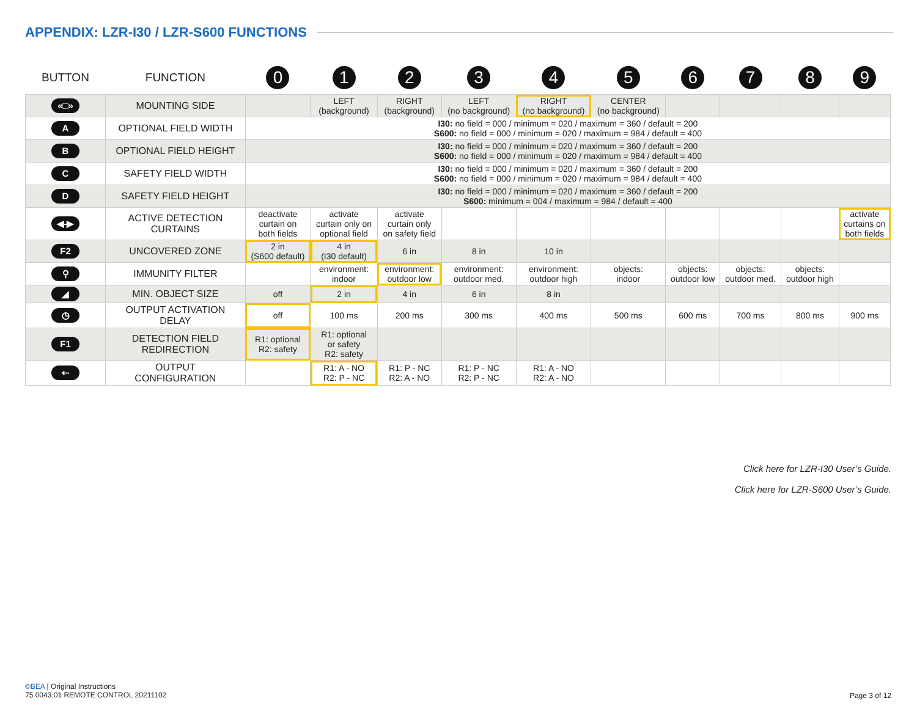APPENDIX: LZR-I30 / LZR-S600 FUNCTIONS
| BUTTON | FUNCTION | 0 | 1 | 2 | 3 | 4 | 5 | 6 | 7 | 8 | 9 |
| --- | --- | --- | --- | --- | --- | --- | --- | --- | --- | --- | --- |
| «□» | MOUNTING SIDE | | LEFT (background) | RIGHT (background) | LEFT (no background) | RIGHT (no background) | CENTER (no background) | | | | |
| A | OPTIONAL FIELD WIDTH | I30: no field = 000 / minimum = 020 / maximum = 360 / default = 200 S600: no field = 000 / minimum = 020 / maximum = 984 / default = 400 | | | | | | | | | |
| B | OPTIONAL FIELD HEIGHT | I30: no field = 000 / minimum = 020 / maximum = 360 / default = 200 S600: no field = 000 / minimum = 020 / maximum = 984 / default = 400 | | | | | | | | | |
| C | SAFETY FIELD WIDTH | I30: no field = 000 / minimum = 020 / maximum = 360 / default = 200 S600: no field = 000 / minimum = 020 / maximum = 984 / default = 400 | | | | | | | | | |
| D | SAFETY FIELD HEIGHT | I30: no field = 000 / minimum = 020 / maximum = 360 / default = 200 S600: minimum = 004 / maximum = 984 / default = 400 | | | | | | | | | |
| ◀-▶ | ACTIVE DETECTION CURTAINS | deactivate curtain on both fields | activate curtain only on optional field | activate curtain only on safety field | | | | | | | activate curtains on both fields |
| F2 | UNCOVERED ZONE | 2 in (S600 default) | 4 in (I30 default) | 6 in | 8 in | 10 in | | | | | |
| ⚲ | IMMUNITY FILTER | | environment: indoor | environment: outdoor low | environment: outdoor med. | environment: outdoor high | objects: indoor | objects: outdoor low | objects: outdoor med. | objects: outdoor high | |
| ◢ | MIN. OBJECT SIZE | off | 2 in | 4 in | 6 in | 8 in | | | | | |
| ◷ | OUTPUT ACTIVATION DELAY | off | 100 ms | 200 ms | 300 ms | 400 ms | 500 ms | 600 ms | 700 ms | 800 ms | 900 ms |
| F1 | DETECTION FIELD REDIRECTION | R1: optional R2: safety | R1: optional or safety R2: safety | | | | | | | | |
| ⇠ | OUTPUT CONFIGURATION | | R1: A - NO R2: P - NC | R1: P - NC R2: A - NO | R1: P - NC R2: P - NC | R1: A - NO R2: A - NO | | | | | |
Click here for LZR-I30 User’s Guide.
Click here for LZR-S600 User’s Guide.
©BEA | Original Instructions
75.0043.01 REMOTE CONTROL 20211102
Page 3 of 12